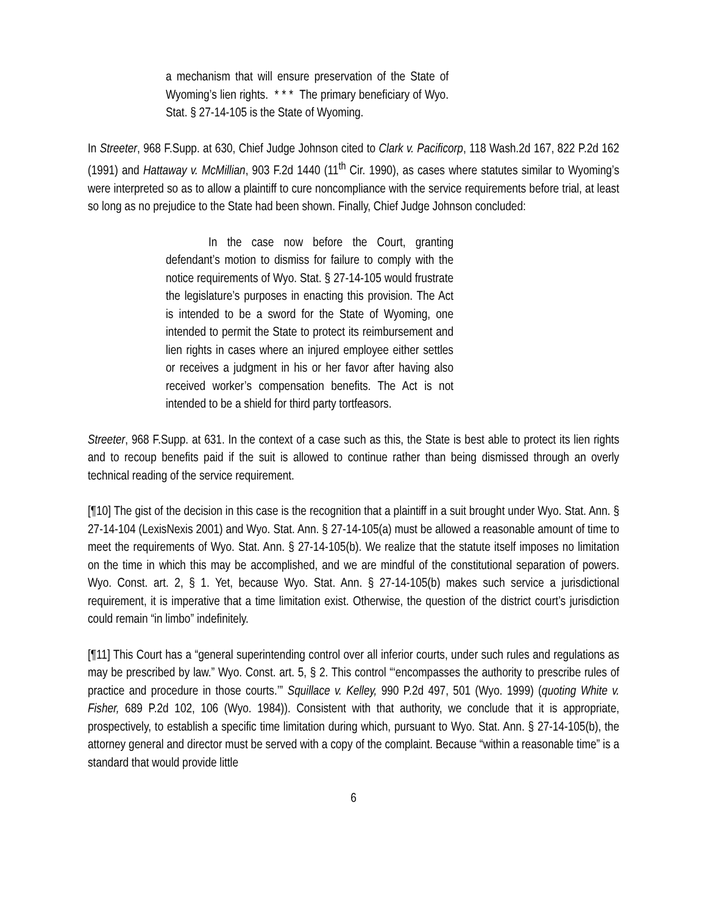a mechanism that will ensure preservation of the State of Wyoming’s lien rights. * * * The primary beneficiary of Wyo. Stat. § 27-14-105 is the State of Wyoming.
In Streeter, 968 F.Supp. at 630, Chief Judge Johnson cited to Clark v. Pacificorp, 118 Wash.2d 167, 822 P.2d 162 (1991) and Hattaway v. McMillian, 903 F.2d 1440 (11<sup>th</sup> Cir. 1990), as cases where statutes similar to Wyoming’s were interpreted so as to allow a plaintiff to cure noncompliance with the service requirements before trial, at least so long as no prejudice to the State had been shown. Finally, Chief Judge Johnson concluded:
In the case now before the Court, granting defendant’s motion to dismiss for failure to comply with the notice requirements of Wyo. Stat. § 27-14-105 would frustrate the legislature’s purposes in enacting this provision. The Act is intended to be a sword for the State of Wyoming, one intended to permit the State to protect its reimbursement and lien rights in cases where an injured employee either settles or receives a judgment in his or her favor after having also received worker’s compensation benefits. The Act is not intended to be a shield for third party tortfeasors.
Streeter, 968 F.Supp. at 631. In the context of a case such as this, the State is best able to protect its lien rights and to recoup benefits paid if the suit is allowed to continue rather than being dismissed through an overly technical reading of the service requirement.
[¶10] The gist of the decision in this case is the recognition that a plaintiff in a suit brought under Wyo. Stat. Ann. § 27-14-104 (LexisNexis 2001) and Wyo. Stat. Ann. § 27-14-105(a) must be allowed a reasonable amount of time to meet the requirements of Wyo. Stat. Ann. § 27-14-105(b). We realize that the statute itself imposes no limitation on the time in which this may be accomplished, and we are mindful of the constitutional separation of powers. Wyo. Const. art. 2, § 1. Yet, because Wyo. Stat. Ann. § 27-14-105(b) makes such service a jurisdictional requirement, it is imperative that a time limitation exist. Otherwise, the question of the district court’s jurisdiction could remain “in limbo” indefinitely.
[¶11] This Court has a “general superintending control over all inferior courts, under such rules and regulations as may be prescribed by law.” Wyo. Const. art. 5, § 2. This control “‘encompasses the authority to prescribe rules of practice and procedure in those courts.’” Squillace v. Kelley, 990 P.2d 497, 501 (Wyo. 1999) (quoting White v. Fisher, 689 P.2d 102, 106 (Wyo. 1984)). Consistent with that authority, we conclude that it is appropriate, prospectively, to establish a specific time limitation during which, pursuant to Wyo. Stat. Ann. § 27-14-105(b), the attorney general and director must be served with a copy of the complaint. Because “within a reasonable time” is a standard that would provide little
6